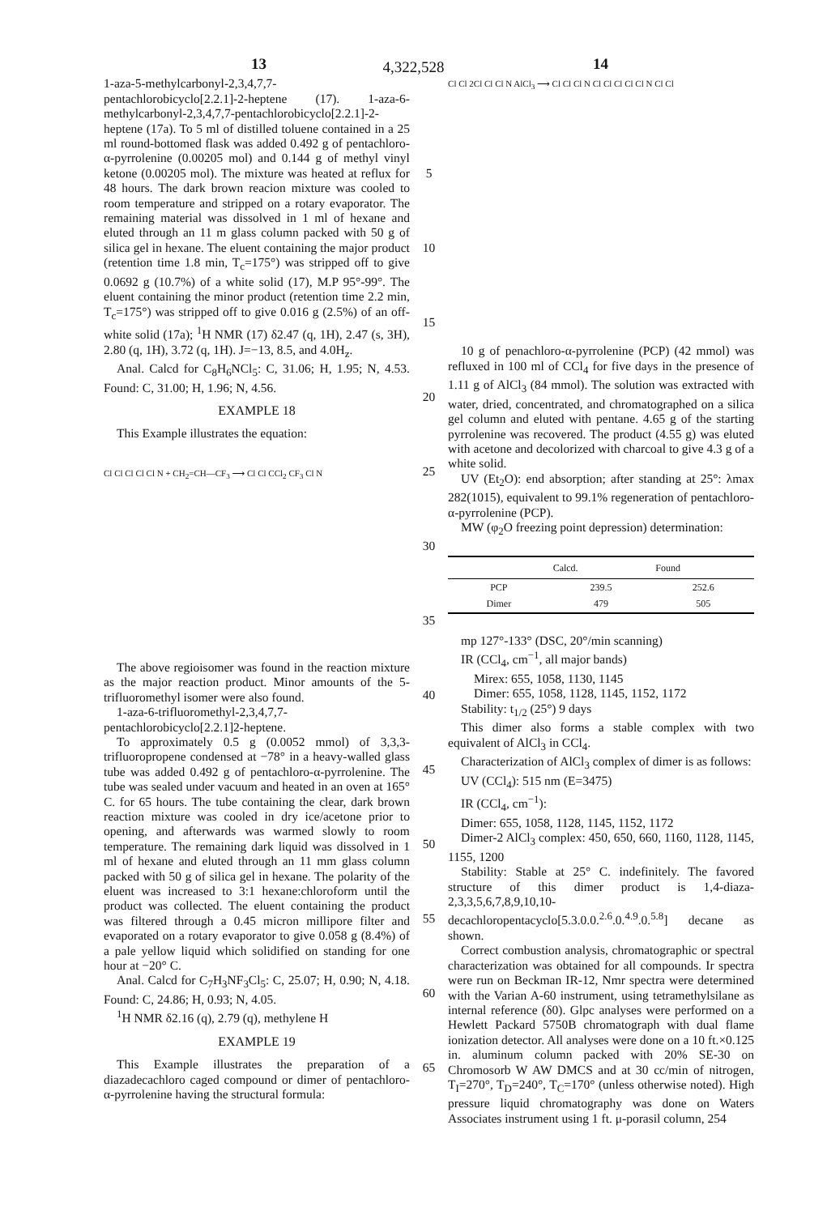4,322,528
13 14
1-aza-5-methylcarbonyl-2,3,4,7,7-pentachlorobicyclo[2.2.1]-2-heptene (17). 1-aza-6-methylcarbonyl-2,3,4,7,7-pentachlorobicyclo[2.2.1]-2-heptene (17a). To 5 ml of distilled toluene contained in a 25 ml round-bottomed flask was added 0.492 g of pentachloro-α-pyrrolenine (0.00205 mol) and 0.144 g of methyl vinyl ketone (0.00205 mol). The mixture was heated at reflux for 48 hours. The dark brown reacion mixture was cooled to room temperature and stripped on a rotary evaporator. The remaining material was dissolved in 1 ml of hexane and eluted through an 11 m glass column packed with 50 g of silica gel in hexane. The eluent containing the major product (retention time 1.8 min, T<sub>c</sub>=175°) was stripped off to give 0.0692 g (10.7%) of a white solid (17), M.P 95°-99°. The eluent containing the minor product (retention time 2.2 min, T<sub>c</sub>=175°) was stripped off to give 0.016 g (2.5%) of an off-white solid (17a); <sup>1</sup>H NMR (17) δ2.47 (q, 1H), 2.47 (s, 3H), 2.80 (q, 1H), 3.72 (q, 1H). J=−13, 8.5, and 4.0H<sub>z</sub>.
Anal. Calcd for C<sub>8</sub>H<sub>6</sub>NCl<sub>5</sub>: C, 31.06; H, 1.95; N, 4.53. Found: C, 31.00; H, 1.96; N, 4.56.
EXAMPLE 18
This Example illustrates the equation:
Cl Cl Cl Cl Cl N + CH<sub>2</sub>=CH—CF<sub>3</sub> ⟶ Cl Cl CCl<sub>2</sub> CF<sub>3</sub> Cl N
The above regioisomer was found in the reaction mixture as the major reaction product. Minor amounts of the 5-trifluoromethyl isomer were also found.
1-aza-6-trifluoromethyl-2,3,4,7,7-pentachlorobicyclo[2.2.1]2-heptene.
To approximately 0.5 g (0.0052 mmol) of 3,3,3-trifluoropropene condensed at −78° in a heavy-walled glass tube was added 0.492 g of pentachloro-α-pyrrolenine. The tube was sealed under vacuum and heated in an oven at 165° C. for 65 hours. The tube containing the clear, dark brown reaction mixture was cooled in dry ice/acetone prior to opening, and afterwards was warmed slowly to room temperature. The remaining dark liquid was dissolved in 1 ml of hexane and eluted through an 11 mm glass column packed with 50 g of silica gel in hexane. The polarity of the eluent was increased to 3:1 hexane:chloroform until the product was collected. The eluent containing the product was filtered through a 0.45 micron millipore filter and evaporated on a rotary evaporator to give 0.058 g (8.4%) of a pale yellow liquid which solidified on standing for one hour at −20° C.
Anal. Calcd for C<sub>7</sub>H<sub>3</sub>NF<sub>3</sub>Cl<sub>5</sub>: C, 25.07; H, 0.90; N, 4.18. Found: C, 24.86; H, 0.93; N, 4.05.
<sup>1</sup>H NMR δ2.16 (q), 2.79 (q), methylene H
EXAMPLE 19
This Example illustrates the preparation of a diazadecachloro caged compound or dimer of pentachloro-α-pyrrolenine having the structural formula:
5
10
15
20
25
30
35
40
45
50
55
60
65
Cl Cl 2Cl Cl Cl N AlCl<sub>3</sub> ⟶ Cl Cl Cl N Cl Cl Cl Cl Cl N Cl Cl
10 g of penachloro-α-pyrrolenine (PCP) (42 mmol) was refluxed in 100 ml of CCl<sub>4</sub> for five days in the presence of 1.11 g of AlCl<sub>3</sub> (84 mmol). The solution was extracted with water, dried, concentrated, and chromatographed on a silica gel column and eluted with pentane. 4.65 g of the starting pyrrolenine was recovered. The product (4.55 g) was eluted with acetone and decolorized with charcoal to give 4.3 g of a white solid.
UV (Et<sub>2</sub>O): end absorption; after standing at 25°: λmax 282(1015), equivalent to 99.1% regeneration of pentachloro-α-pyrrolenine (PCP).
MW (φ<sub>2</sub>O freezing point depression) determination:
| | Calcd. | Found |
| --- | --- | --- |
| PCP | 239.5 | 252.6 |
| Dimer | 479 | 505 |
mp 127°-133° (DSC, 20°/min scanning)
IR (CCl<sub>4</sub>, cm<sup>−1</sup>, all major bands)
Mirex: 655, 1058, 1130, 1145
Dimer: 655, 1058, 1128, 1145, 1152, 1172
Stability: t<sub>1/2</sub> (25°) 9 days
This dimer also forms a stable complex with two equivalent of AlCl<sub>3</sub> in CCl<sub>4</sub>.
Characterization of AlCl<sub>3</sub> complex of dimer is as follows:
UV (CCl<sub>4</sub>): 515 nm (E=3475)
IR (CCl<sub>4</sub>, cm<sup>−1</sup>):
Dimer: 655, 1058, 1128, 1145, 1152, 1172
Dimer-2 AlCl<sub>3</sub> complex: 450, 650, 660, 1160, 1128, 1145, 1155, 1200
Stability: Stable at 25° C. indefinitely. The favored structure of this dimer product is 1,4-diaza-2,3,3,5,6,7,8,9,10,10-decachloropentacyclo[5.3.0.0.<sup>2.6</sup>.0.<sup>4.9</sup>.0.<sup>5.8</sup>] decane as shown.
Correct combustion analysis, chromatographic or spectral characterization was obtained for all compounds. Ir spectra were run on Beckman IR-12, Nmr spectra were determined with the Varian A-60 instrument, using tetramethylsilane as internal reference (δ0). Glpc analyses were performed on a Hewlett Packard 5750B chromatograph with dual flame ionization detector. All analyses were done on a 10 ft.×0.125 in. aluminum column packed with 20% SE-30 on Chromosorb W AW DMCS and at 30 cc/min of nitrogen, T<sub>I</sub>=270°, T<sub>D</sub>=240°, T<sub>C</sub>=170° (unless otherwise noted). High pressure liquid chromatography was done on Waters Associates instrument using 1 ft. μ-porasil column, 254